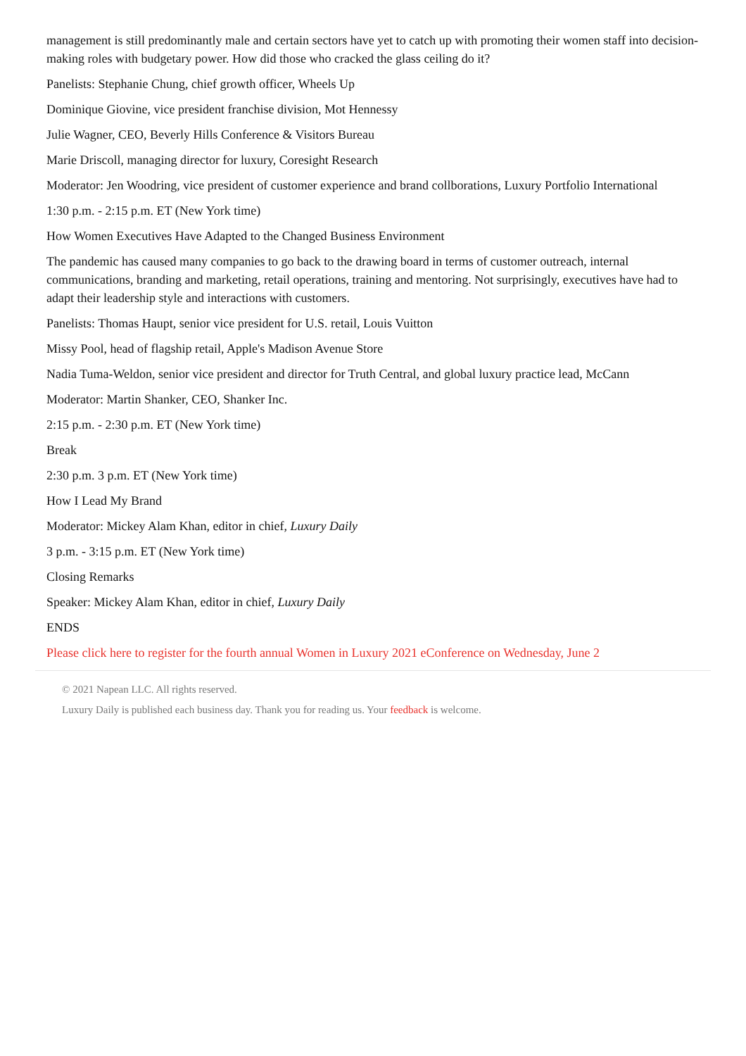management is still predominantly male and certain sectors have yet to catch up with promoting their women staff into decision-making roles with budgetary power. How did those who cracked the glass ceiling do it?
Panelists: Stephanie Chung, chief growth officer, Wheels Up
Dominique Giovine, vice president franchise division, Mot Hennessy
Julie Wagner, CEO, Beverly Hills Conference & Visitors Bureau
Marie Driscoll, managing director for luxury, Coresight Research
Moderator: Jen Woodring, vice president of customer experience and brand collborations, Luxury Portfolio International
1:30 p.m. - 2:15 p.m. ET (New York time)
How Women Executives Have Adapted to the Changed Business Environment
The pandemic has caused many companies to go back to the drawing board in terms of customer outreach, internal communications, branding and marketing, retail operations, training and mentoring. Not surprisingly, executives have had to adapt their leadership style and interactions with customers.
Panelists: Thomas Haupt, senior vice president for U.S. retail, Louis Vuitton
Missy Pool, head of flagship retail, Apple's Madison Avenue Store
Nadia Tuma-Weldon, senior vice president and director for Truth Central, and global luxury practice lead, McCann
Moderator: Martin Shanker, CEO, Shanker Inc.
2:15 p.m. - 2:30 p.m. ET (New York time)
Break
2:30 p.m. 3 p.m. ET (New York time)
How I Lead My Brand
Moderator: Mickey Alam Khan, editor in chief, Luxury Daily
3 p.m. - 3:15 p.m. ET (New York time)
Closing Remarks
Speaker: Mickey Alam Khan, editor in chief, Luxury Daily
ENDS
Please click here to register for the fourth annual Women in Luxury 2021 eConference on Wednesday, June 2
© 2021 Napean LLC. All rights reserved.
Luxury Daily is published each business day. Thank you for reading us. Your feedback is welcome.